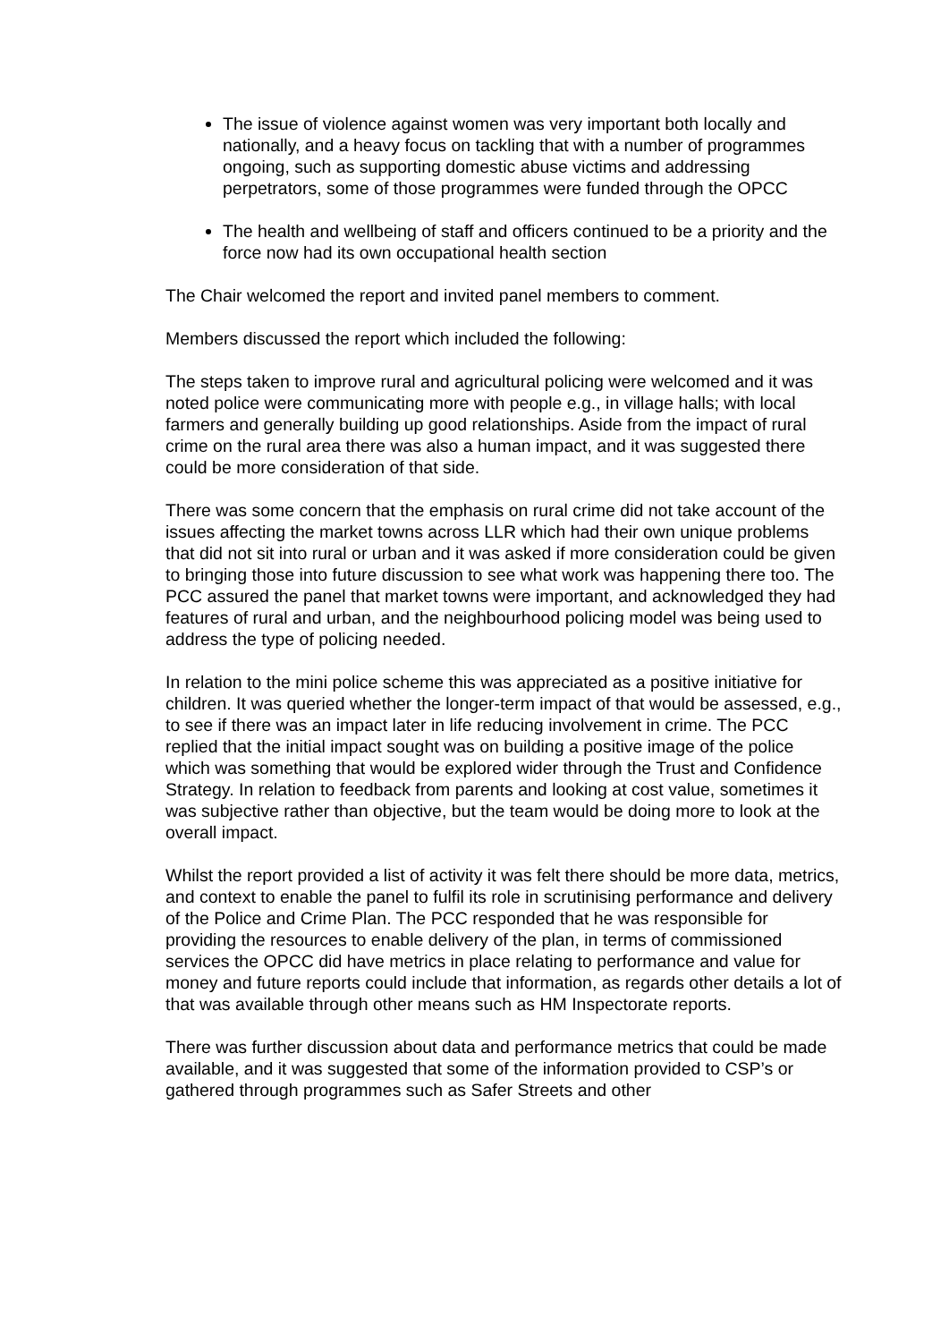The issue of violence against women was very important both locally and nationally, and a heavy focus on tackling that with a number of programmes ongoing, such as supporting domestic abuse victims and addressing perpetrators, some of those programmes were funded through the OPCC
The health and wellbeing of staff and officers continued to be a priority and the force now had its own occupational health section
The Chair welcomed the report and invited panel members to comment.
Members discussed the report which included the following:
The steps taken to improve rural and agricultural policing were welcomed and it was noted police were communicating more with people e.g., in village halls; with local farmers and generally building up good relationships. Aside from the impact of rural crime on the rural area there was also a human impact, and it was suggested there could be more consideration of that side.
There was some concern that the emphasis on rural crime did not take account of the issues affecting the market towns across LLR which had their own unique problems that did not sit into rural or urban and it was asked if more consideration could be given to bringing those into future discussion to see what work was happening there too. The PCC assured the panel that market towns were important, and acknowledged they had features of rural and urban, and the neighbourhood policing model was being used to address the type of policing needed.
In relation to the mini police scheme this was appreciated as a positive initiative for children. It was queried whether the longer-term impact of that would be assessed, e.g., to see if there was an impact later in life reducing involvement in crime. The PCC replied that the initial impact sought was on building a positive image of the police which was something that would be explored wider through the Trust and Confidence Strategy. In relation to feedback from parents and looking at cost value, sometimes it was subjective rather than objective, but the team would be doing more to look at the overall impact.
Whilst the report provided a list of activity it was felt there should be more data, metrics, and context to enable the panel to fulfil its role in scrutinising performance and delivery of the Police and Crime Plan. The PCC responded that he was responsible for providing the resources to enable delivery of the plan, in terms of commissioned services the OPCC did have metrics in place relating to performance and value for money and future reports could include that information, as regards other details a lot of that was available through other means such as HM Inspectorate reports.
There was further discussion about data and performance metrics that could be made available, and it was suggested that some of the information provided to CSP’s or gathered through programmes such as Safer Streets and other